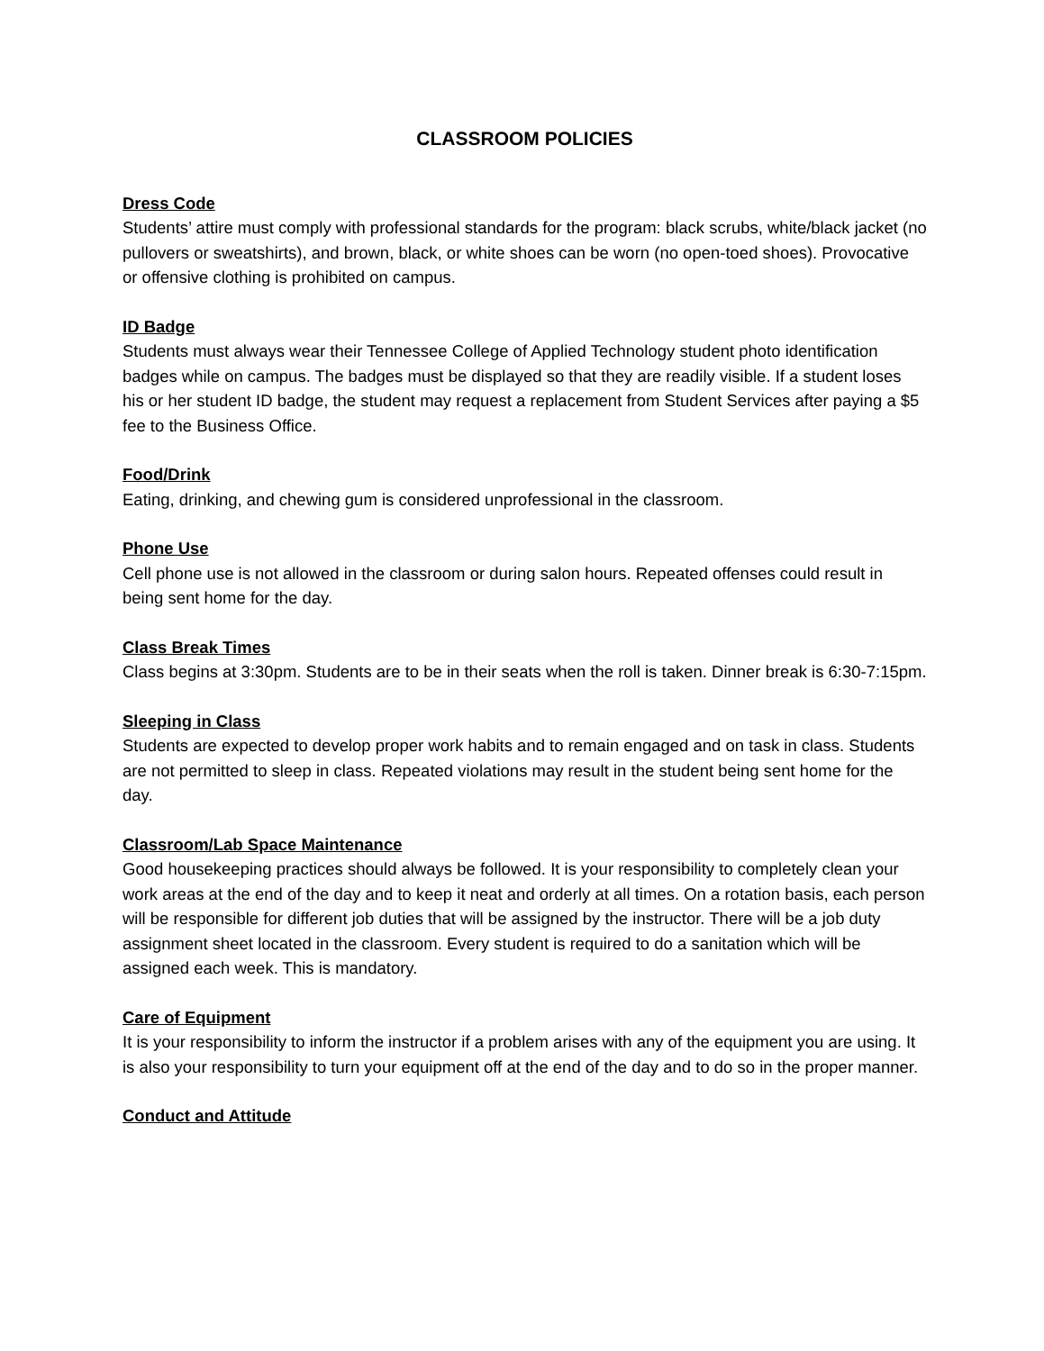CLASSROOM POLICIES
Dress Code
Students’ attire must comply with professional standards for the program: black scrubs, white/black jacket (no pullovers or sweatshirts), and brown, black, or white shoes can be worn (no open-toed shoes). Provocative or offensive clothing is prohibited on campus.
ID Badge
Students must always wear their Tennessee College of Applied Technology student photo identification badges while on campus. The badges must be displayed so that they are readily visible. If a student loses his or her student ID badge, the student may request a replacement from Student Services after paying a $5 fee to the Business Office.
Food/Drink
Eating, drinking, and chewing gum is considered unprofessional in the classroom.
Phone Use
Cell phone use is not allowed in the classroom or during salon hours. Repeated offenses could result in being sent home for the day.
Class Break Times
Class begins at 3:30pm. Students are to be in their seats when the roll is taken. Dinner break is 6:30-7:15pm.
Sleeping in Class
Students are expected to develop proper work habits and to remain engaged and on task in class. Students are not permitted to sleep in class. Repeated violations may result in the student being sent home for the day.
Classroom/Lab Space Maintenance
Good housekeeping practices should always be followed. It is your responsibility to completely clean your work areas at the end of the day and to keep it neat and orderly at all times. On a rotation basis, each person will be responsible for different job duties that will be assigned by the instructor. There will be a job duty assignment sheet located in the classroom. Every student is required to do a sanitation which will be assigned each week. This is mandatory.
Care of Equipment
It is your responsibility to inform the instructor if a problem arises with any of the equipment you are using. It is also your responsibility to turn your equipment off at the end of the day and to do so in the proper manner.
Conduct and Attitude